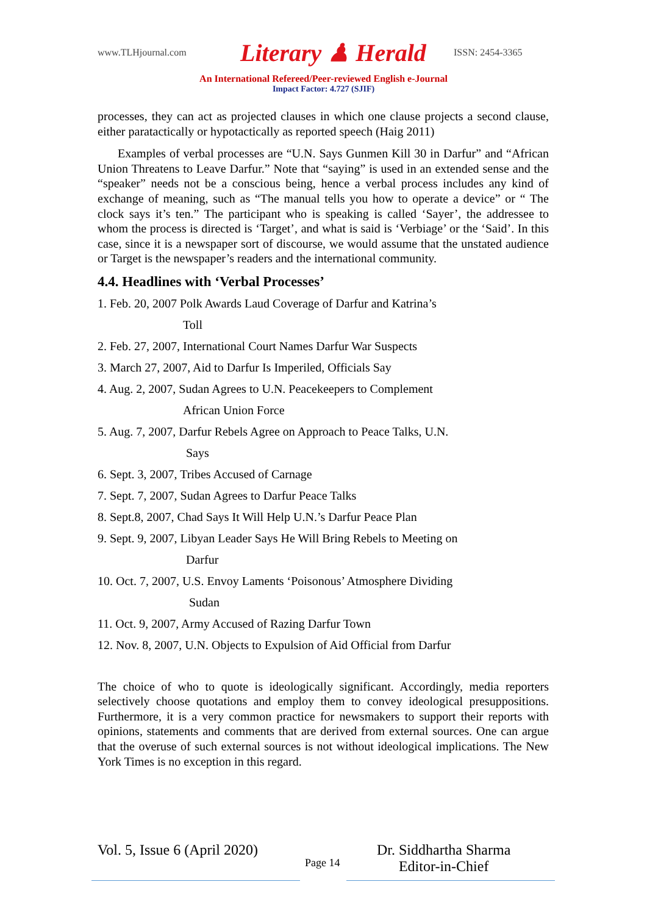www.TLHjournal.com Literary ♟ Herald ISSN: 2454-3365
An International Refereed/Peer-reviewed English e-Journal
Impact Factor: 4.727 (SJIF)
processes, they can act as projected clauses in which one clause projects a second clause, either paratactically or hypotactically as reported speech (Haig 2011)
Examples of verbal processes are “U.N. Says Gunmen Kill 30 in Darfur” and “African Union Threatens to Leave Darfur.” Note that “saying” is used in an extended sense and the “speaker” needs not be a conscious being, hence a verbal process includes any kind of exchange of meaning, such as “The manual tells you how to operate a device” or “ The clock says it’s ten.” The participant who is speaking is called ‘Sayer’, the addressee to whom the process is directed is ‘Target’, and what is said is ‘Verbiage’ or the ‘Said’. In this case, since it is a newspaper sort of discourse, we would assume that the unstated audience or Target is the newspaper’s readers and the international community.
4.4. Headlines with ‘Verbal Processes’
1. Feb. 20, 2007 Polk Awards Laud Coverage of Darfur and Katrina’s
Toll
2. Feb. 27, 2007, International Court Names Darfur War Suspects
3. March 27, 2007, Aid to Darfur Is Imperiled, Officials Say
4. Aug. 2, 2007, Sudan Agrees to U.N. Peacekeepers to Complement
African Union Force
5. Aug. 7, 2007, Darfur Rebels Agree on Approach to Peace Talks, U.N.
Says
6. Sept. 3, 2007, Tribes Accused of Carnage
7. Sept. 7, 2007, Sudan Agrees to Darfur Peace Talks
8. Sept.8, 2007, Chad Says It Will Help U.N.’s Darfur Peace Plan
9. Sept. 9, 2007, Libyan Leader Says He Will Bring Rebels to Meeting on
Darfur
10. Oct. 7, 2007, U.S. Envoy Laments ‘Poisonous’ Atmosphere Dividing
Sudan
11. Oct. 9, 2007, Army Accused of Razing Darfur Town
12. Nov. 8, 2007, U.N. Objects to Expulsion of Aid Official from Darfur
The choice of who to quote is ideologically significant. Accordingly, media reporters selectively choose quotations and employ them to convey ideological presuppositions. Furthermore, it is a very common practice for newsmakers to support their reports with opinions, statements and comments that are derived from external sources. One can argue that the overuse of such external sources is not without ideological implications. The New York Times is no exception in this regard.
Vol. 5, Issue 6 (April 2020)
Page 14
Dr. Siddhartha Sharma
Editor-in-Chief